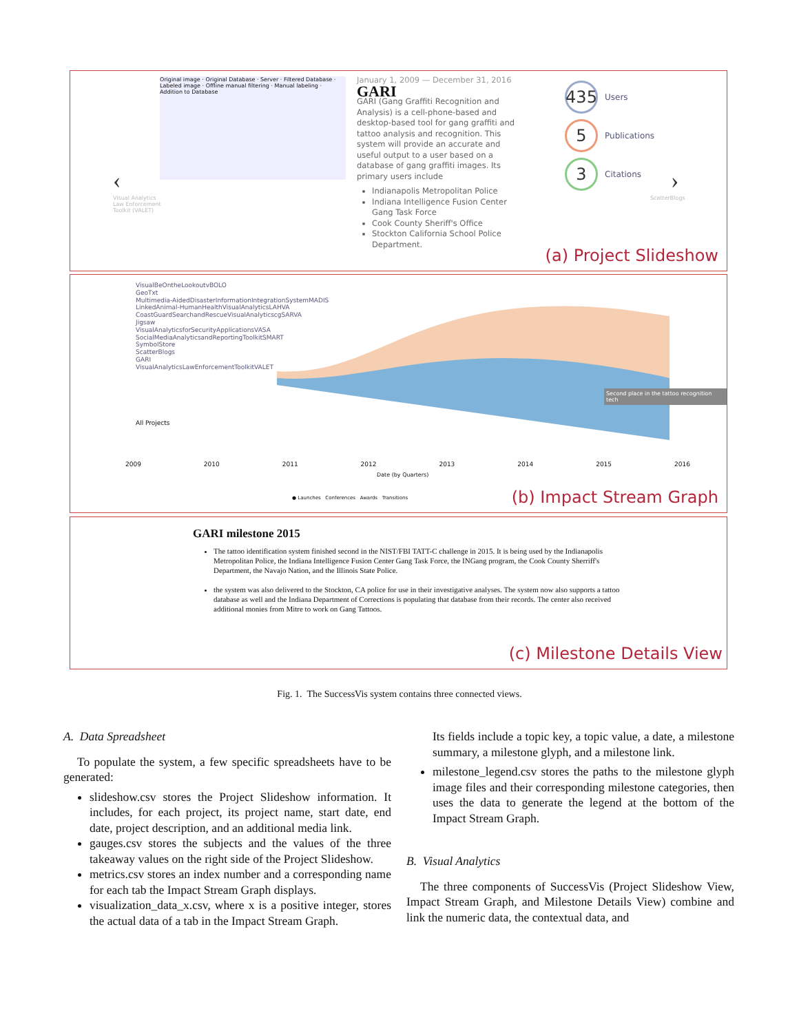Original image · Original Database · Server · Filtered Database · Labeled image · Offline manual filtering · Manual labeling · Addition to Database
‹
Visual Analytics Law Enforcement Toolkit (VALET)
January 1, 2009 — December 31, 2016
GARI
GARI (Gang Graffiti Recognition and Analysis) is a cell-phone-based and desktop-based tool for gang graffiti and tattoo analysis and recognition. This system will provide an accurate and useful output to a user based on a database of gang graffiti images. Its primary users include
Indianapolis Metropolitan Police
Indiana Intelligence Fusion Center Gang Task Force
Cook County Sheriff's Office
Stockton California School Police Department.
435
Users
5
Publications
3
Citations
›
ScatterBlogs
(a) Project Slideshow
VisualBeOntheLookoutvBOLO
GeoTxt
Multimedia-AidedDisasterInformationIntegrationSystemMADIS
LinkedAnimal-HumanHealthVisualAnalyticsLAHVA
CoastGuardSearchandRescueVisualAnalyticscgSARVA
Jigsaw
VisualAnalyticsforSecurityApplicationsVASA
SocialMediaAnalyticsandReportingToolkitSMART
SymbolStore
ScatterBlogs
GARI
VisualAnalyticsLawEnforcementToolkitVALET
All Projects
2009 2010 2011 2012 2013 2014 2015 2016
Date (by Quarters)
Second place in the tattoo recognition tech
● Launches Conferences Awards Transitions
(b) Impact Stream Graph
GARI milestone 2015
The tattoo identification system finished second in the NIST/FBI TATT-C challenge in 2015. It is being used by the Indianapolis Metropolitan Police, the Indiana Intelligence Fusion Center Gang Task Force, the INGang program, the Cook County Sherriff's Department, the Navajo Nation, and the Illinois State Police.
the system was also delivered to the Stockton, CA police for use in their investigative analyses. The system now also supports a tattoo database as well and the Indiana Department of Corrections is populating that database from their records. The center also received additional monies from Mitre to work on Gang Tattoos.
(c) Milestone Details View
Fig. 1. The SuccessVis system contains three connected views.
A. Data Spreadsheet
To populate the system, a few specific spreadsheets have to be generated:
slideshow.csv stores the Project Slideshow information. It includes, for each project, its project name, start date, end date, project description, and an additional media link.
gauges.csv stores the subjects and the values of the three takeaway values on the right side of the Project Slideshow.
metrics.csv stores an index number and a corresponding name for each tab the Impact Stream Graph displays.
visualization_data_x.csv, where x is a positive integer, stores the actual data of a tab in the Impact Stream Graph.
Its fields include a topic key, a topic value, a date, a milestone summary, a milestone glyph, and a milestone link.
milestone_legend.csv stores the paths to the milestone glyph image files and their corresponding milestone categories, then uses the data to generate the legend at the bottom of the Impact Stream Graph.
B. Visual Analytics
The three components of SuccessVis (Project Slideshow View, Impact Stream Graph, and Milestone Details View) combine and link the numeric data, the contextual data, and